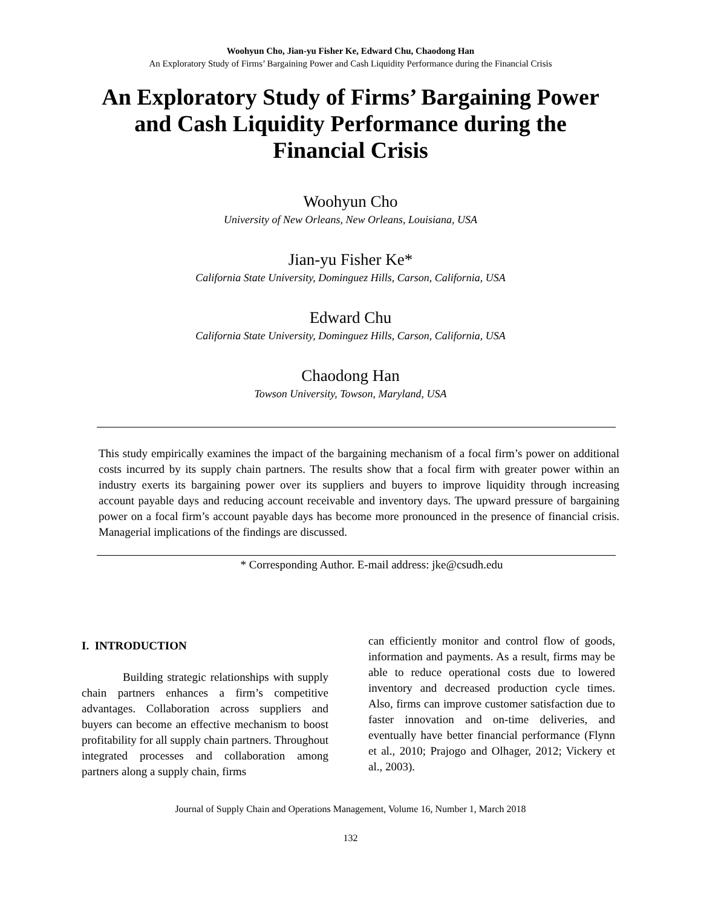Woohyun Cho, Jian-yu Fisher Ke, Edward Chu, Chaodong Han
An Exploratory Study of Firms’ Bargaining Power and Cash Liquidity Performance during the Financial Crisis
An Exploratory Study of Firms’ Bargaining Power and Cash Liquidity Performance during the Financial Crisis
Woohyun Cho
University of New Orleans, New Orleans, Louisiana, USA
Jian-yu Fisher Ke*
California State University, Dominguez Hills, Carson, California, USA
Edward Chu
California State University, Dominguez Hills, Carson, California, USA
Chaodong Han
Towson University, Towson, Maryland, USA
This study empirically examines the impact of the bargaining mechanism of a focal firm’s power on additional costs incurred by its supply chain partners. The results show that a focal firm with greater power within an industry exerts its bargaining power over its suppliers and buyers to improve liquidity through increasing account payable days and reducing account receivable and inventory days. The upward pressure of bargaining power on a focal firm’s account payable days has become more pronounced in the presence of financial crisis. Managerial implications of the findings are discussed.
* Corresponding Author. E-mail address: jke@csudh.edu
I. INTRODUCTION
Building strategic relationships with supply chain partners enhances a firm’s competitive advantages. Collaboration across suppliers and buyers can become an effective mechanism to boost profitability for all supply chain partners. Throughout integrated processes and collaboration among partners along a supply chain, firms
can efficiently monitor and control flow of goods, information and payments. As a result, firms may be able to reduce operational costs due to lowered inventory and decreased production cycle times. Also, firms can improve customer satisfaction due to faster innovation and on-time deliveries, and eventually have better financial performance (Flynn et al., 2010; Prajogo and Olhager, 2012; Vickery et al., 2003).
Journal of Supply Chain and Operations Management, Volume 16, Number 1, March 2018
132